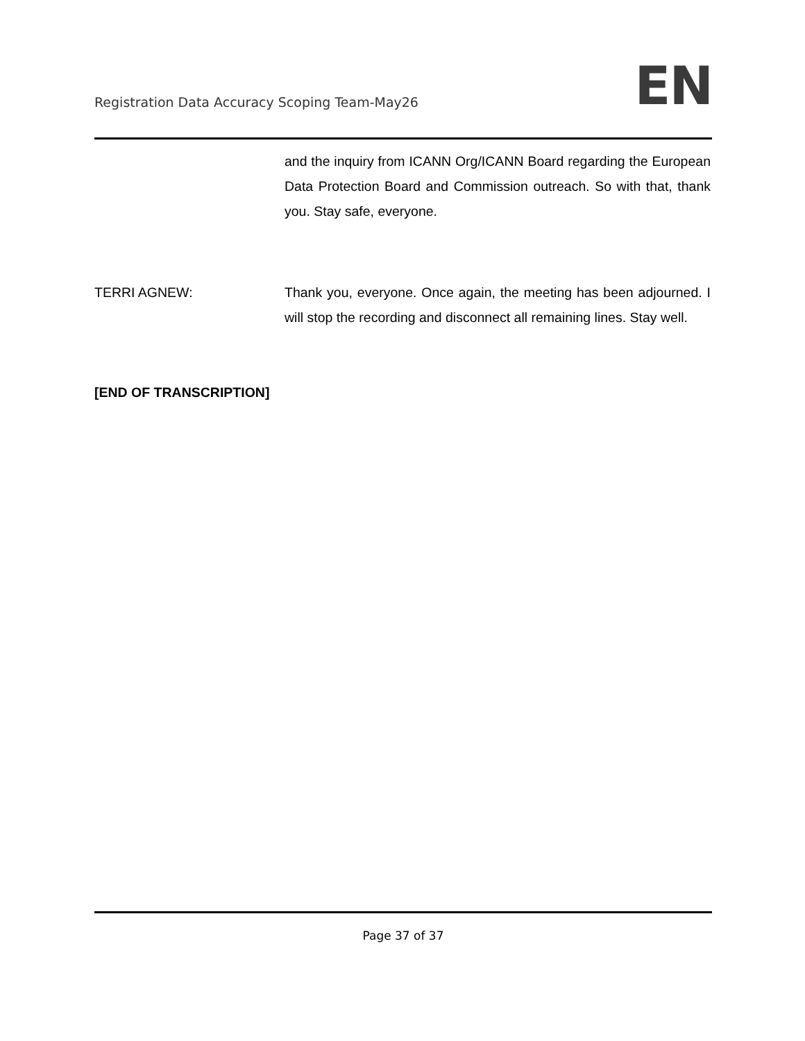Registration Data Accuracy Scoping Team-May26
EN
and the inquiry from ICANN Org/ICANN Board regarding the European Data Protection Board and Commission outreach. So with that, thank you. Stay safe, everyone.
TERRI AGNEW: Thank you, everyone. Once again, the meeting has been adjourned. I will stop the recording and disconnect all remaining lines. Stay well.
[END OF TRANSCRIPTION]
Page 37 of 37